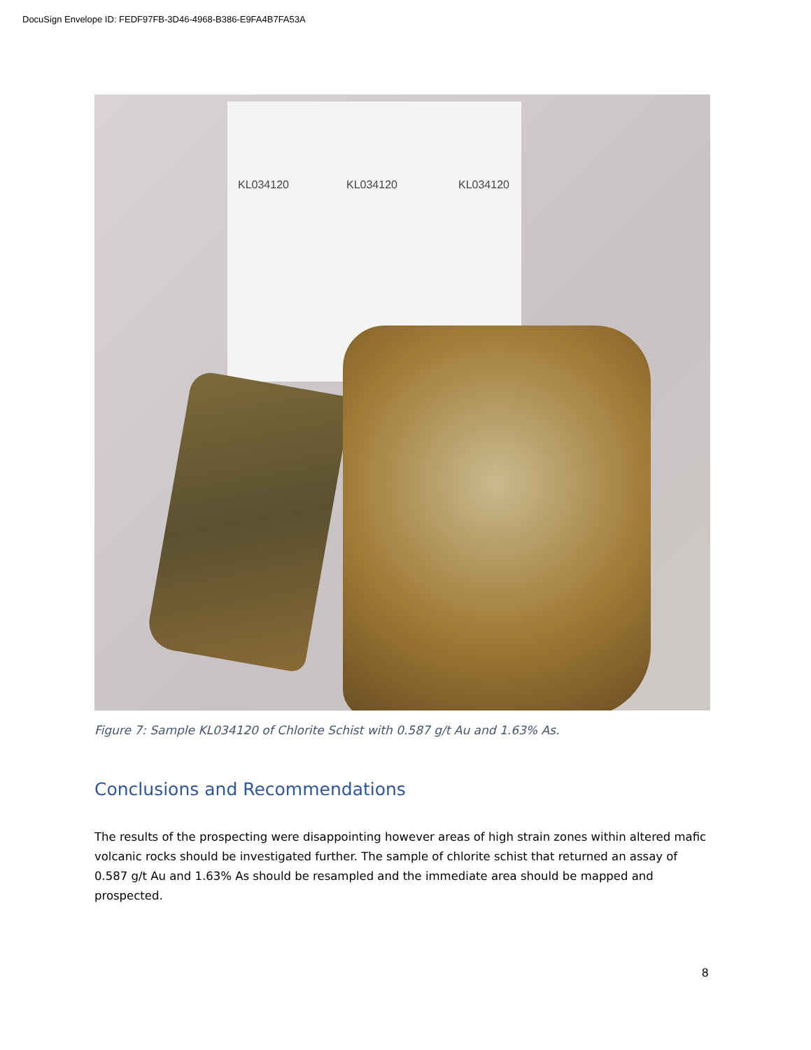DocuSign Envelope ID: FEDF97FB-3D46-4968-B386-E9FA4B7FA53A
KL034120 KL034120 KL034120
Figure 7: Sample KL034120 of Chlorite Schist with 0.587 g/t Au and 1.63% As.
Conclusions and Recommendations
The results of the prospecting were disappointing however areas of high strain zones within altered mafic volcanic rocks should be investigated further. The sample of chlorite schist that returned an assay of 0.587 g/t Au and 1.63% As should be resampled and the immediate area should be mapped and prospected.
8